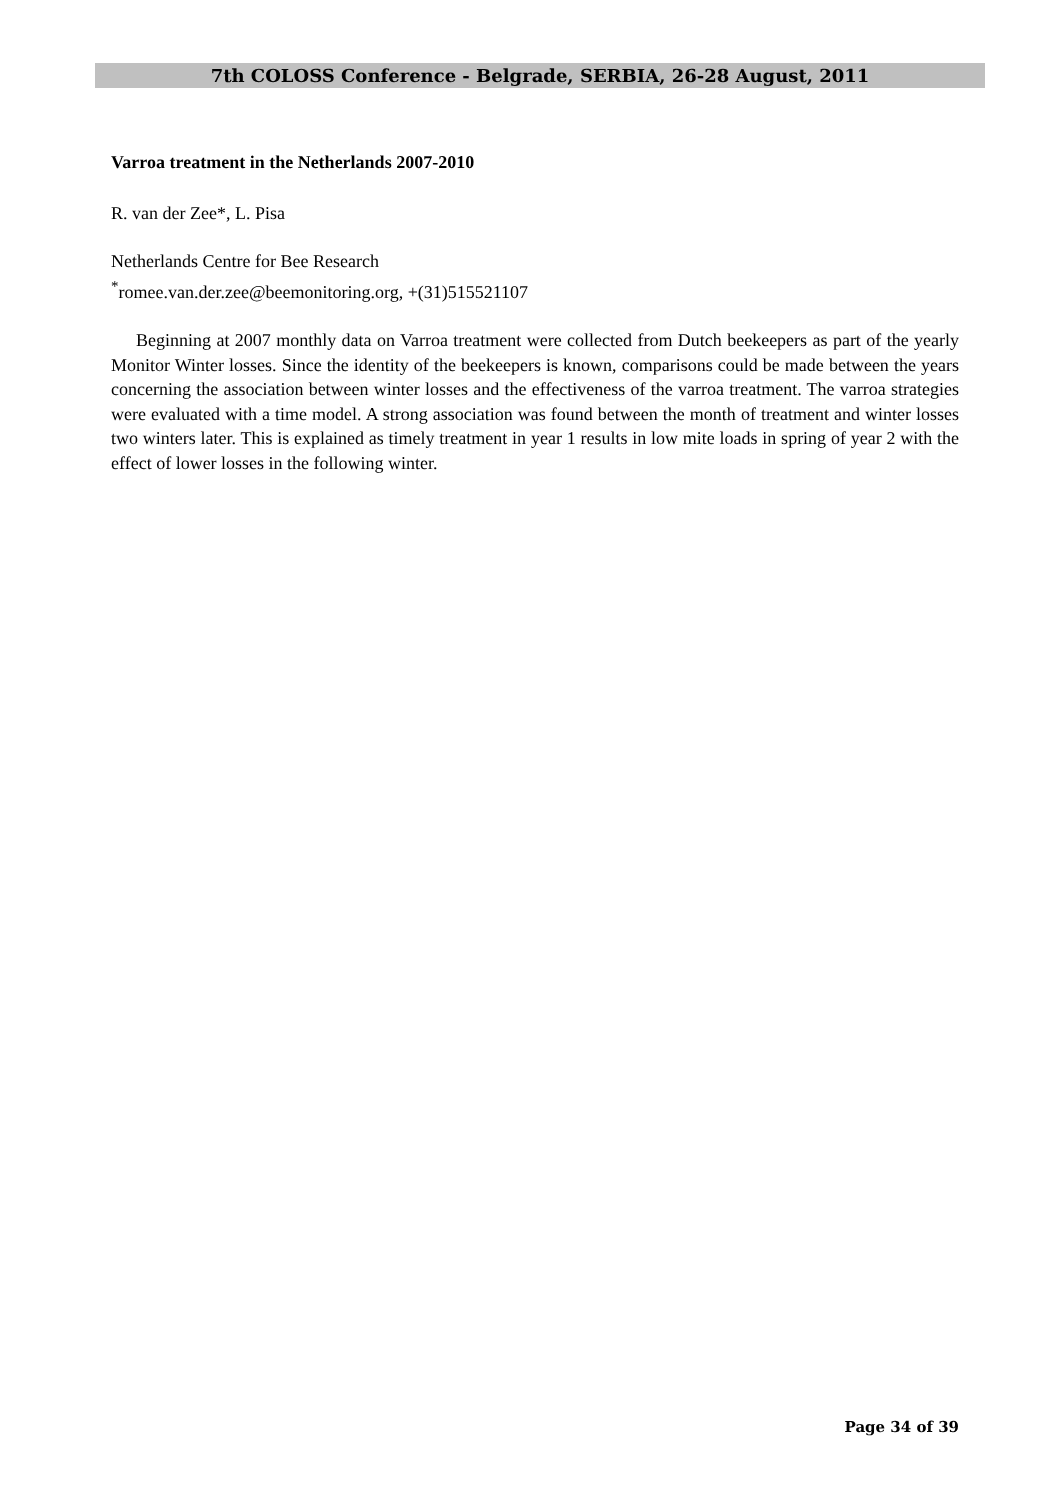7th COLOSS Conference - Belgrade, SERBIA, 26-28 August, 2011
Varroa treatment in the Netherlands 2007-2010
R. van der Zee*, L. Pisa
Netherlands Centre for Bee Research
<sup>*</sup> romee.van.der.zee@beemonitoring.org, +(31)515521107
Beginning at 2007 monthly data on Varroa treatment were collected from Dutch beekeepers as part of the yearly Monitor Winter losses. Since the identity of the beekeepers is known, comparisons could be made between the years concerning the association between winter losses and the effectiveness of the varroa treatment. The varroa strategies were evaluated with a time model. A strong association was found between the month of treatment and winter losses two winters later. This is explained as timely treatment in year 1 results in low mite loads in spring of year 2 with the effect of lower losses in the following winter.
Page 34 of 39